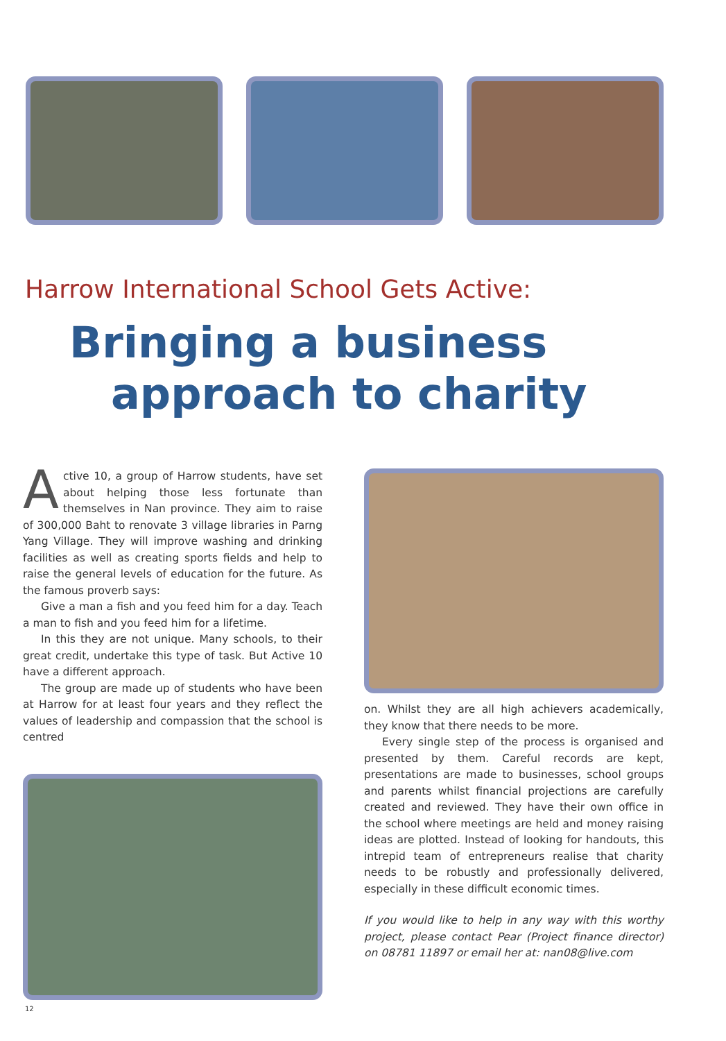Harrow International School Gets Active:
Bringing a business
approach to charity
Active 10, a group of Harrow students, have set about helping those less fortunate than themselves in Nan province. They aim to raise of 300,000 Baht to renovate 3 village libraries in Parng Yang Village. They will improve washing and drinking facilities as well as creating sports fields and help to raise the general levels of education for the future. As the famous proverb says:
Give a man a fish and you feed him for a day. Teach a man to fish and you feed him for a lifetime.
In this they are not unique. Many schools, to their great credit, undertake this type of task. But Active 10 have a different approach.
The group are made up of students who have been at Harrow for at least four years and they reflect the values of leadership and compassion that the school is centred
on. Whilst they are all high achievers academically, they know that there needs to be more.
Every single step of the process is organised and presented by them. Careful records are kept, presentations are made to businesses, school groups and parents whilst financial projections are carefully created and reviewed. They have their own office in the school where meetings are held and money raising ideas are plotted. Instead of looking for handouts, this intrepid team of entrepreneurs realise that charity needs to be robustly and professionally delivered, especially in these difficult economic times.
If you would like to help in any way with this worthy project, please contact Pear (Project finance director) on 08781 11897 or email her at: nan08@live.com
12